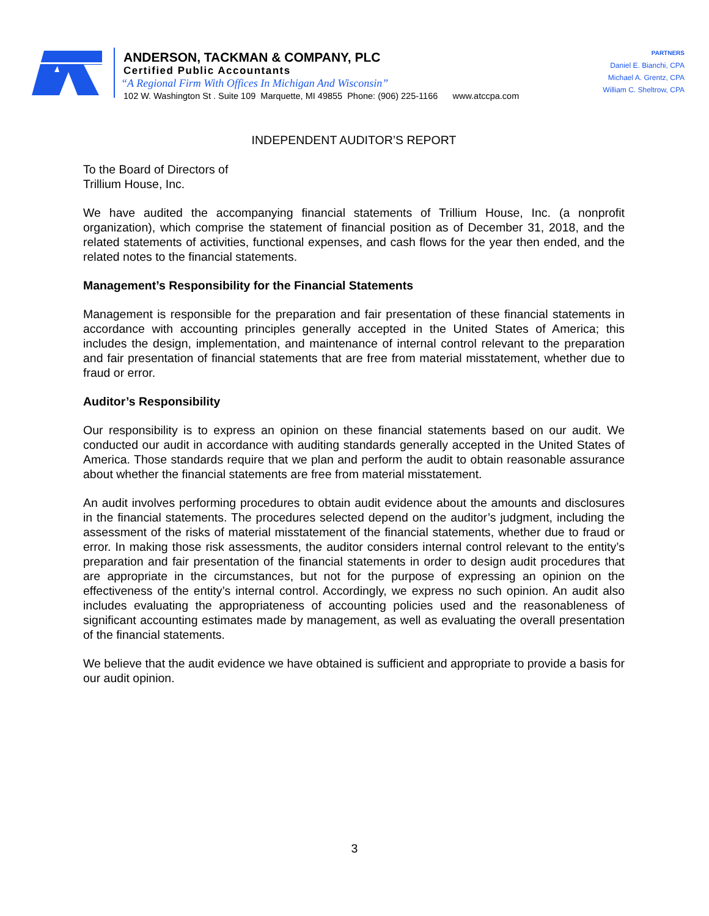ANDERSON, TACKMAN & COMPANY, PLC
Certified Public Accountants
“A Regional Firm With Offices In Michigan And Wisconsin”
102 W. Washington St . Suite 109 Marquette, MI 49855 Phone: (906) 225-1166 www.atccpa.com
PARTNERS
Daniel E. Bianchi, CPA
Michael A. Grentz, CPA
William C. Sheltrow, CPA
INDEPENDENT AUDITOR’S REPORT
To the Board of Directors of
Trillium House, Inc.
We have audited the accompanying financial statements of Trillium House, Inc. (a nonprofit organization), which comprise the statement of financial position as of December 31, 2018, and the related statements of activities, functional expenses, and cash flows for the year then ended, and the related notes to the financial statements.
Management’s Responsibility for the Financial Statements
Management is responsible for the preparation and fair presentation of these financial statements in accordance with accounting principles generally accepted in the United States of America; this includes the design, implementation, and maintenance of internal control relevant to the preparation and fair presentation of financial statements that are free from material misstatement, whether due to fraud or error.
Auditor’s Responsibility
Our responsibility is to express an opinion on these financial statements based on our audit. We conducted our audit in accordance with auditing standards generally accepted in the United States of America. Those standards require that we plan and perform the audit to obtain reasonable assurance about whether the financial statements are free from material misstatement.
An audit involves performing procedures to obtain audit evidence about the amounts and disclosures in the financial statements. The procedures selected depend on the auditor’s judgment, including the assessment of the risks of material misstatement of the financial statements, whether due to fraud or error. In making those risk assessments, the auditor considers internal control relevant to the entity’s preparation and fair presentation of the financial statements in order to design audit procedures that are appropriate in the circumstances, but not for the purpose of expressing an opinion on the effectiveness of the entity’s internal control. Accordingly, we express no such opinion. An audit also includes evaluating the appropriateness of accounting policies used and the reasonableness of significant accounting estimates made by management, as well as evaluating the overall presentation of the financial statements.
We believe that the audit evidence we have obtained is sufficient and appropriate to provide a basis for our audit opinion.
3